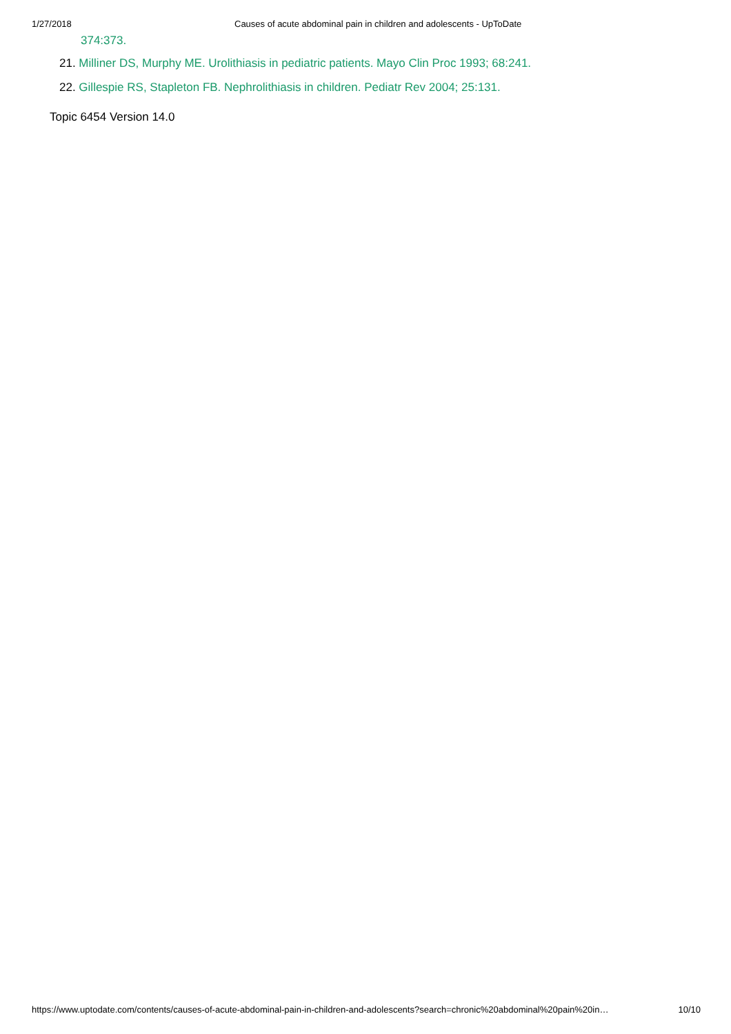1/27/2018 Causes of acute abdominal pain in children and adolescents - UpToDate
374:373.
21. Milliner DS, Murphy ME. Urolithiasis in pediatric patients. Mayo Clin Proc 1993; 68:241.
22. Gillespie RS, Stapleton FB. Nephrolithiasis in children. Pediatr Rev 2004; 25:131.
Topic 6454 Version 14.0
https://www.uptodate.com/contents/causes-of-acute-abdominal-pain-in-children-and-adolescents?search=chronic%20abdominal%20pain%20in… 10/10